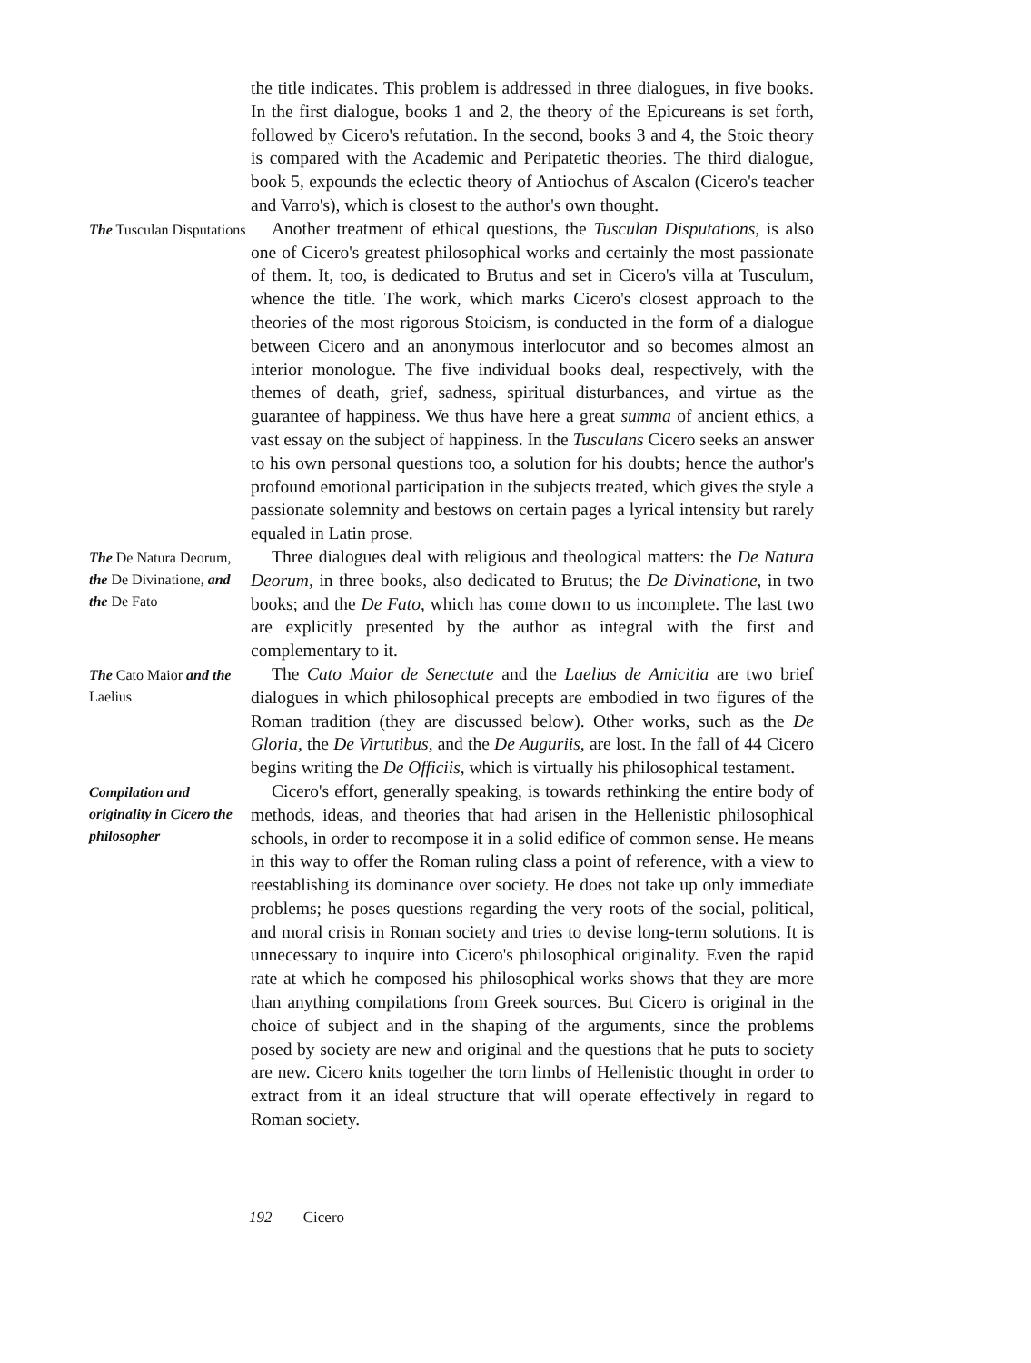the title indicates. This problem is addressed in three dialogues, in five books. In the first dialogue, books 1 and 2, the theory of the Epicureans is set forth, followed by Cicero's refutation. In the second, books 3 and 4, the Stoic theory is compared with the Academic and Peripatetic theories. The third dialogue, book 5, expounds the eclectic theory of Antiochus of Ascalon (Cicero's teacher and Varro's), which is closest to the author's own thought.
The Tusculan Disputations
Another treatment of ethical questions, the Tusculan Disputations, is also one of Cicero's greatest philosophical works and certainly the most passionate of them. It, too, is dedicated to Brutus and set in Cicero's villa at Tusculum, whence the title. The work, which marks Cicero's closest approach to the theories of the most rigorous Stoicism, is conducted in the form of a dialogue between Cicero and an anonymous interlocutor and so becomes almost an interior monologue. The five individual books deal, respectively, with the themes of death, grief, sadness, spiritual disturbances, and virtue as the guarantee of happiness. We thus have here a great summa of ancient ethics, a vast essay on the subject of happiness. In the Tusculans Cicero seeks an answer to his own personal questions too, a solution for his doubts; hence the author's profound emotional participation in the subjects treated, which gives the style a passionate solemnity and bestows on certain pages a lyrical intensity but rarely equaled in Latin prose.
The De Natura Deorum, the De Divinatione, and the De Fato
Three dialogues deal with religious and theological matters: the De Natura Deorum, in three books, also dedicated to Brutus; the De Divinatione, in two books; and the De Fato, which has come down to us incomplete. The last two are explicitly presented by the author as integral with the first and complementary to it.
The Cato Maior and the Laelius
The Cato Maior de Senectute and the Laelius de Amicitia are two brief dialogues in which philosophical precepts are embodied in two figures of the Roman tradition (they are discussed below). Other works, such as the De Gloria, the De Virtutibus, and the De Auguriis, are lost. In the fall of 44 Cicero begins writing the De Officiis, which is virtually his philosophical testament.
Compilation and originality in Cicero the philosopher
Cicero's effort, generally speaking, is towards rethinking the entire body of methods, ideas, and theories that had arisen in the Hellenistic philosophical schools, in order to recompose it in a solid edifice of common sense. He means in this way to offer the Roman ruling class a point of reference, with a view to reestablishing its dominance over society. He does not take up only immediate problems; he poses questions regarding the very roots of the social, political, and moral crisis in Roman society and tries to devise long-term solutions. It is unnecessary to inquire into Cicero's philosophical originality. Even the rapid rate at which he composed his philosophical works shows that they are more than anything compilations from Greek sources. But Cicero is original in the choice of subject and in the shaping of the arguments, since the problems posed by society are new and original and the questions that he puts to society are new. Cicero knits together the torn limbs of Hellenistic thought in order to extract from it an ideal structure that will operate effectively in regard to Roman society.
192 Cicero